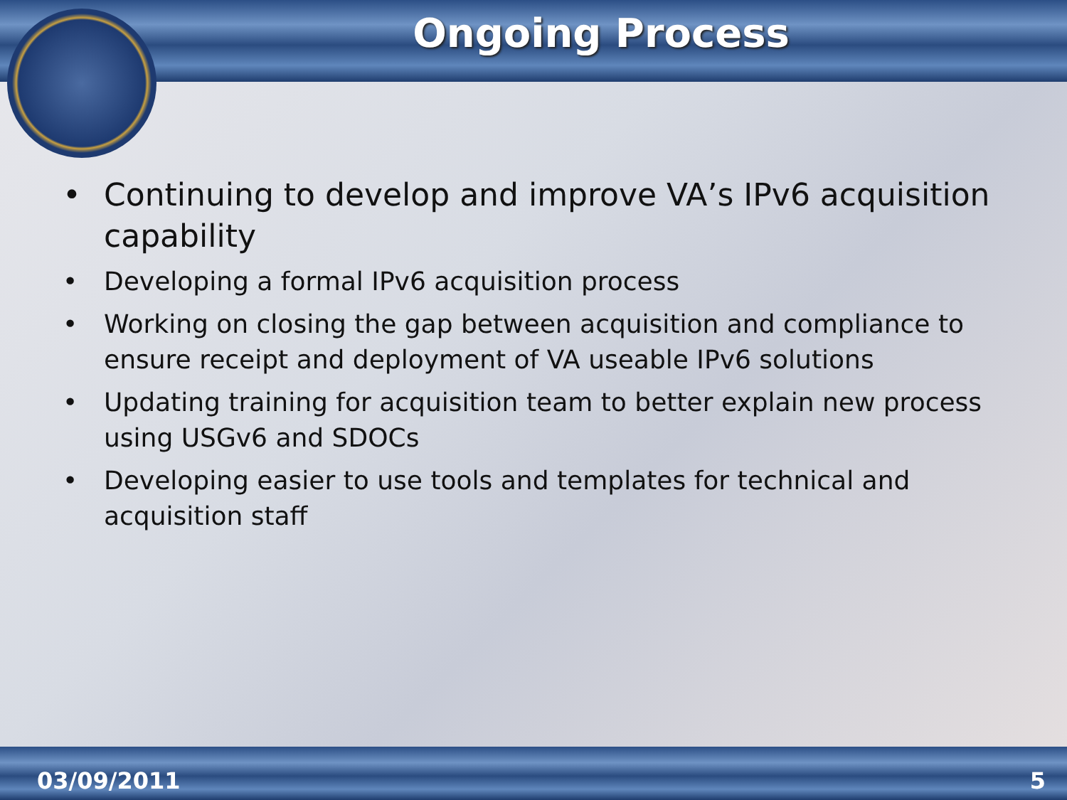Ongoing Process
• Continuing to develop and improve VA’s IPv6 acquisition capability
• Developing a formal IPv6 acquisition process
• Working on closing the gap between acquisition and compliance to ensure receipt and deployment of VA useable IPv6 solutions
• Updating training for acquisition team to better explain new process using USGv6 and SDOCs
• Developing easier to use tools and templates for technical and acquisition staff
03/09/2011 5